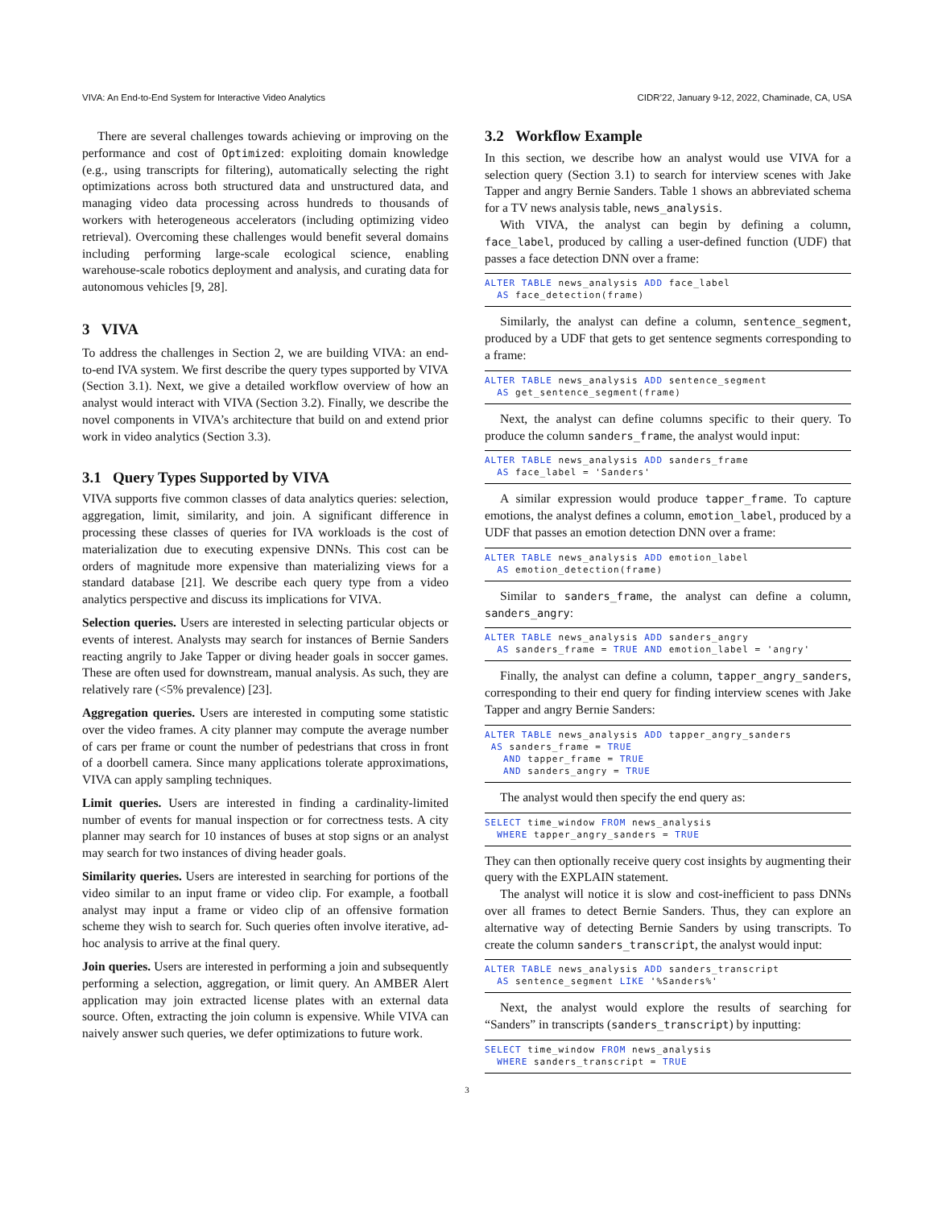VIVA: An End-to-End System for Interactive Video Analytics CIDR’22, January 9-12, 2022, Chaminade, CA, USA
There are several challenges towards achieving or improving on the performance and cost of Optimized: exploiting domain knowledge (e.g., using transcripts for filtering), automatically selecting the right optimizations across both structured data and unstructured data, and managing video data processing across hundreds to thousands of workers with heterogeneous accelerators (including optimizing video retrieval). Overcoming these challenges would benefit several domains including performing large-scale ecological science, enabling warehouse-scale robotics deployment and analysis, and curating data for autonomous vehicles [9, 28].
3 VIVA
To address the challenges in Section 2, we are building VIVA: an end-to-end IVA system. We first describe the query types supported by VIVA (Section 3.1). Next, we give a detailed workflow overview of how an analyst would interact with VIVA (Section 3.2). Finally, we describe the novel components in VIVA’s architecture that build on and extend prior work in video analytics (Section 3.3).
3.1 Query Types Supported by VIVA
VIVA supports five common classes of data analytics queries: selection, aggregation, limit, similarity, and join. A significant difference in processing these classes of queries for IVA workloads is the cost of materialization due to executing expensive DNNs. This cost can be orders of magnitude more expensive than materializing views for a standard database [21]. We describe each query type from a video analytics perspective and discuss its implications for VIVA.
Selection queries. Users are interested in selecting particular objects or events of interest. Analysts may search for instances of Bernie Sanders reacting angrily to Jake Tapper or diving header goals in soccer games. These are often used for downstream, manual analysis. As such, they are relatively rare (<5% prevalence) [23].
Aggregation queries. Users are interested in computing some statistic over the video frames. A city planner may compute the average number of cars per frame or count the number of pedestrians that cross in front of a doorbell camera. Since many applications tolerate approximations, VIVA can apply sampling techniques.
Limit queries. Users are interested in finding a cardinality-limited number of events for manual inspection or for correctness tests. A city planner may search for 10 instances of buses at stop signs or an analyst may search for two instances of diving header goals.
Similarity queries. Users are interested in searching for portions of the video similar to an input frame or video clip. For example, a football analyst may input a frame or video clip of an offensive formation scheme they wish to search for. Such queries often involve iterative, ad-hoc analysis to arrive at the final query.
Join queries. Users are interested in performing a join and subsequently performing a selection, aggregation, or limit query. An AMBER Alert application may join extracted license plates with an external data source. Often, extracting the join column is expensive. While VIVA can naively answer such queries, we defer optimizations to future work.
3.2 Workflow Example
In this section, we describe how an analyst would use VIVA for a selection query (Section 3.1) to search for interview scenes with Jake Tapper and angry Bernie Sanders. Table 1 shows an abbreviated schema for a TV news analysis table, news_analysis.
With VIVA, the analyst can begin by defining a column, face_label, produced by calling a user-defined function (UDF) that passes a face detection DNN over a frame:
ALTER TABLE news_analysis ADD face_label
  AS face_detection(frame)
Similarly, the analyst can define a column, sentence_segment, produced by a UDF that gets to get sentence segments corresponding to a frame:
ALTER TABLE news_analysis ADD sentence_segment
  AS get_sentence_segment(frame)
Next, the analyst can define columns specific to their query. To produce the column sanders_frame, the analyst would input:
ALTER TABLE news_analysis ADD sanders_frame
  AS face_label = 'Sanders'
A similar expression would produce tapper_frame. To capture emotions, the analyst defines a column, emotion_label, produced by a UDF that passes an emotion detection DNN over a frame:
ALTER TABLE news_analysis ADD emotion_label
  AS emotion_detection(frame)
Similar to sanders_frame, the analyst can define a column, sanders_angry:
ALTER TABLE news_analysis ADD sanders_angry
  AS sanders_frame = TRUE AND emotion_label = 'angry'
Finally, the analyst can define a column, tapper_angry_sanders, corresponding to their end query for finding interview scenes with Jake Tapper and angry Bernie Sanders:
ALTER TABLE news_analysis ADD tapper_angry_sanders
 AS sanders_frame = TRUE
   AND tapper_frame = TRUE
   AND sanders_angry = TRUE
The analyst would then specify the end query as:
SELECT time_window FROM news_analysis
  WHERE tapper_angry_sanders = TRUE
They can then optionally receive query cost insights by augmenting their query with the EXPLAIN statement.
The analyst will notice it is slow and cost-inefficient to pass DNNs over all frames to detect Bernie Sanders. Thus, they can explore an alternative way of detecting Bernie Sanders by using transcripts. To create the column sanders_transcript, the analyst would input:
ALTER TABLE news_analysis ADD sanders_transcript
  AS sentence_segment LIKE '%Sanders%'
Next, the analyst would explore the results of searching for “Sanders” in transcripts (sanders_transcript) by inputting:
SELECT time_window FROM news_analysis
  WHERE sanders_transcript = TRUE
3